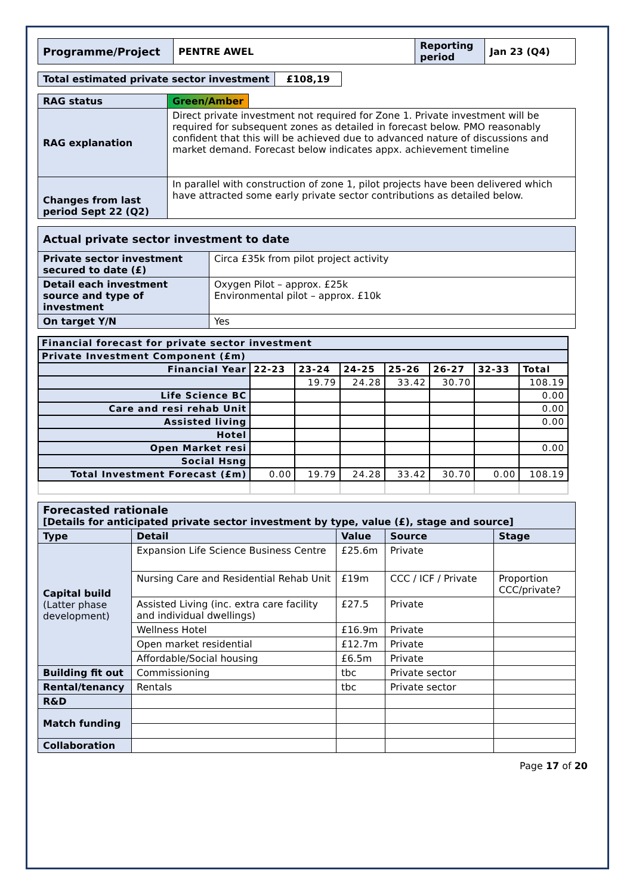| Programme/Project | PENTRE AWEL | Reporting period | Jan 23 (Q4) |
| Total estimated private sector investment | £108,19 |
| RAG status | Green/Amber | |
| RAG explanation | Direct private investment not required for Zone 1. Private investment will be required for subsequent zones as detailed in forecast below. PMO reasonably confident that this will be achieved due to advanced nature of discussions and market demand. Forecast below indicates appx. achievement timeline | |
| Changes from last period Sept 22 (Q2) | In parallel with construction of zone 1, pilot projects have been delivered which have attracted some early private sector contributions as detailed below. | |
| Actual private sector investment to date | |
| Private sector investment secured to date (£) | Circa £35k from pilot project activity |
| Detail each investment source and type of investment | Oxygen Pilot – approx. £25k Environmental pilot – approx. £10k |
| On target Y/N | Yes |
| Financial forecast for private sector investment | | | | | | | |
| Private Investment Component (£m) | | | | | | | |
| Financial Year | 22-23 | 23-24 | 24-25 | 25-26 | 26-27 | 32-33 | Total |
| | | 19.79 | 24.28 | 33.42 | 30.70 | | 108.19 |
| Life Science BC | | | | | | | 0.00 |
| Care and resi rehab Unit | | | | | | | 0.00 |
| Assisted living | | | | | | | 0.00 |
| Hotel | | | | | | | |
| Open Market resi | | | | | | | 0.00 |
| Social Hsng | | | | | | | |
| Total Investment Forecast (£m) | 0.00 | 19.79 | 24.28 | 33.42 | 30.70 | 0.00 | 108.19 |
| Forecasted rationale [Details for anticipated private sector investment by type, value (£), stage and source] | | | | |
| Type | Detail | Value | Source | Stage |
| Capital build (Latter phase development) | Expansion Life Science Business Centre | £25.6m | Private | |
| | Nursing Care and Residential Rehab Unit | £19m | CCC / ICF / Private | Proportion CCC/private? |
| | Assisted Living (inc. extra care facility and individual dwellings) | £27.5 | Private | |
| | Wellness Hotel | £16.9m | Private | |
| | Open market residential | £12.7m | Private | |
| | Affordable/Social housing | £6.5m | Private | |
| Building fit out | Commissioning | tbc | Private sector | |
| Rental/tenancy | Rentals | tbc | Private sector | |
| R&D | | | | |
| Match funding | | | | |
| Collaboration | | | | |
Page 17 of 20